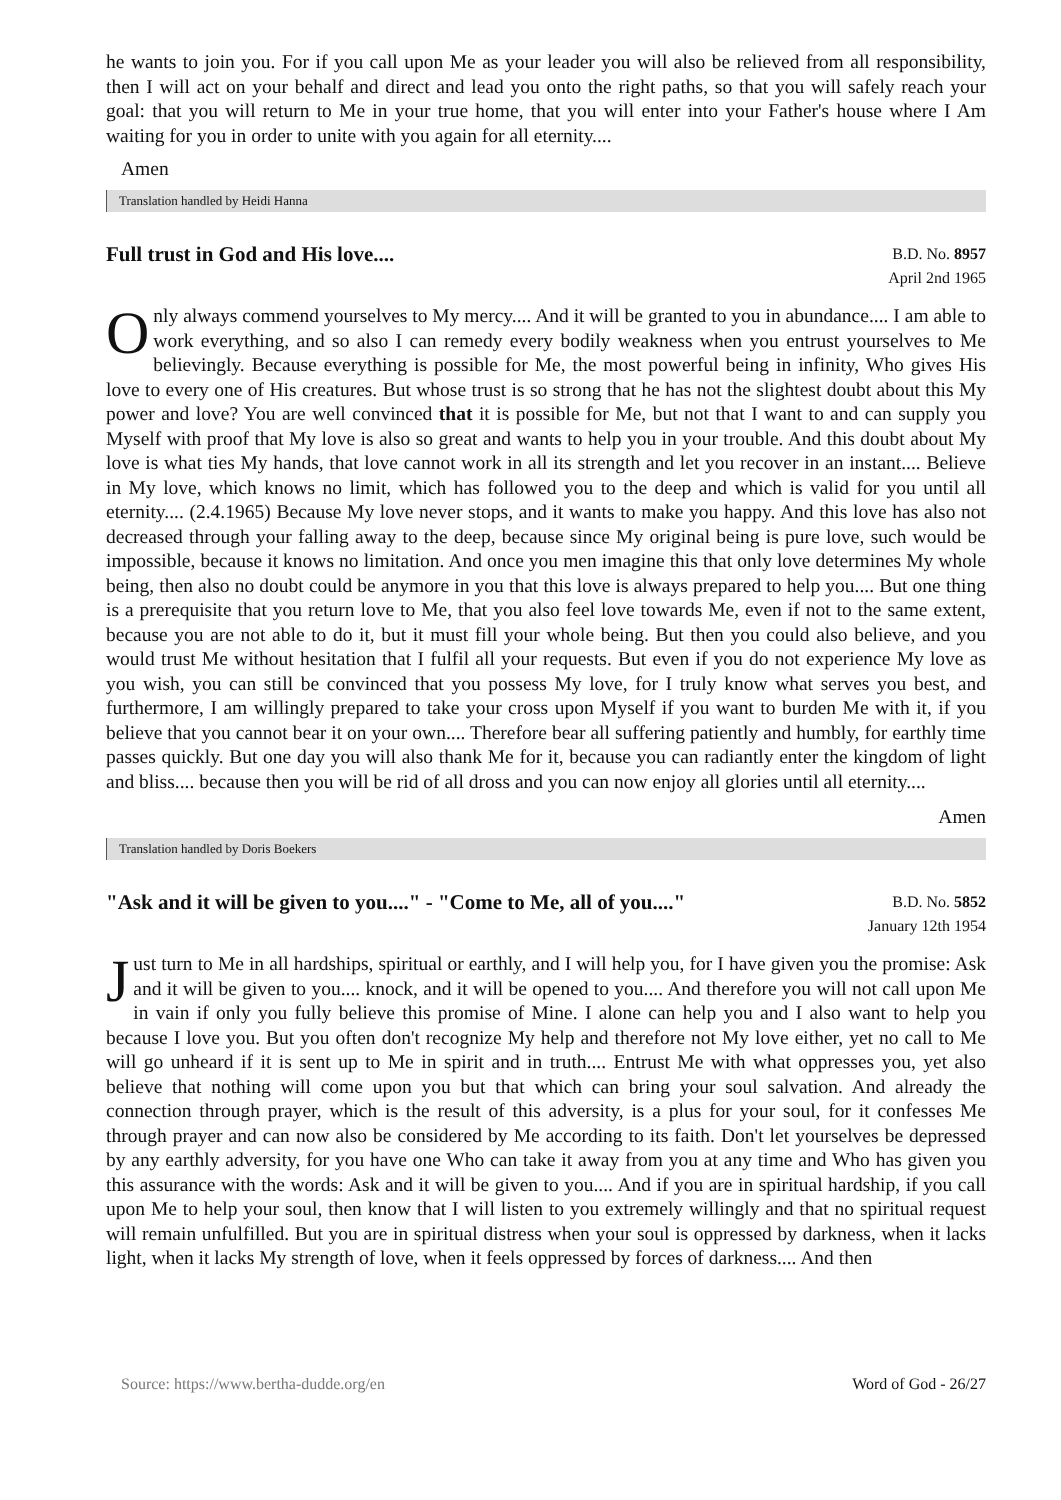he wants to join you. For if you call upon Me as your leader you will also be relieved from all responsibility, then I will act on your behalf and direct and lead you onto the right paths, so that you will safely reach your goal: that you will return to Me in your true home, that you will enter into your Father's house where I Am waiting for you in order to unite with you again for all eternity....
Amen
Translation handled by Heidi Hanna
Full trust in God and His love....
B.D. No. 8957
April 2nd 1965
Only always commend yourselves to My mercy.... And it will be granted to you in abundance.... I am able to work everything, and so also I can remedy every bodily weakness when you entrust yourselves to Me believingly. Because everything is possible for Me, the most powerful being in infinity, Who gives His love to every one of His creatures. But whose trust is so strong that he has not the slightest doubt about this My power and love? You are well convinced that it is possible for Me, but not that I want to and can supply you Myself with proof that My love is also so great and wants to help you in your trouble. And this doubt about My love is what ties My hands, that love cannot work in all its strength and let you recover in an instant.... Believe in My love, which knows no limit, which has followed you to the deep and which is valid for you until all eternity.... (2.4.1965) Because My love never stops, and it wants to make you happy. And this love has also not decreased through your falling away to the deep, because since My original being is pure love, such would be impossible, because it knows no limitation. And once you men imagine this that only love determines My whole being, then also no doubt could be anymore in you that this love is always prepared to help you.... But one thing is a prerequisite that you return love to Me, that you also feel love towards Me, even if not to the same extent, because you are not able to do it, but it must fill your whole being. But then you could also believe, and you would trust Me without hesitation that I fulfil all your requests. But even if you do not experience My love as you wish, you can still be convinced that you possess My love, for I truly know what serves you best, and furthermore, I am willingly prepared to take your cross upon Myself if you want to burden Me with it, if you believe that you cannot bear it on your own.... Therefore bear all suffering patiently and humbly, for earthly time passes quickly. But one day you will also thank Me for it, because you can radiantly enter the kingdom of light and bliss.... because then you will be rid of all dross and you can now enjoy all glories until all eternity....
Amen
Translation handled by Doris Boekers
"Ask and it will be given to you...." - "Come to Me, all of you...."
B.D. No. 5852
January 12th 1954
Just turn to Me in all hardships, spiritual or earthly, and I will help you, for I have given you the promise: Ask and it will be given to you.... knock, and it will be opened to you.... And therefore you will not call upon Me in vain if only you fully believe this promise of Mine. I alone can help you and I also want to help you because I love you. But you often don't recognize My help and therefore not My love either, yet no call to Me will go unheard if it is sent up to Me in spirit and in truth.... Entrust Me with what oppresses you, yet also believe that nothing will come upon you but that which can bring your soul salvation. And already the connection through prayer, which is the result of this adversity, is a plus for your soul, for it confesses Me through prayer and can now also be considered by Me according to its faith. Don't let yourselves be depressed by any earthly adversity, for you have one Who can take it away from you at any time and Who has given you this assurance with the words: Ask and it will be given to you.... And if you are in spiritual hardship, if you call upon Me to help your soul, then know that I will listen to you extremely willingly and that no spiritual request will remain unfulfilled. But you are in spiritual distress when your soul is oppressed by darkness, when it lacks light, when it lacks My strength of love, when it feels oppressed by forces of darkness.... And then
Source: https://www.bertha-dudde.org/en Word of God - 26/27